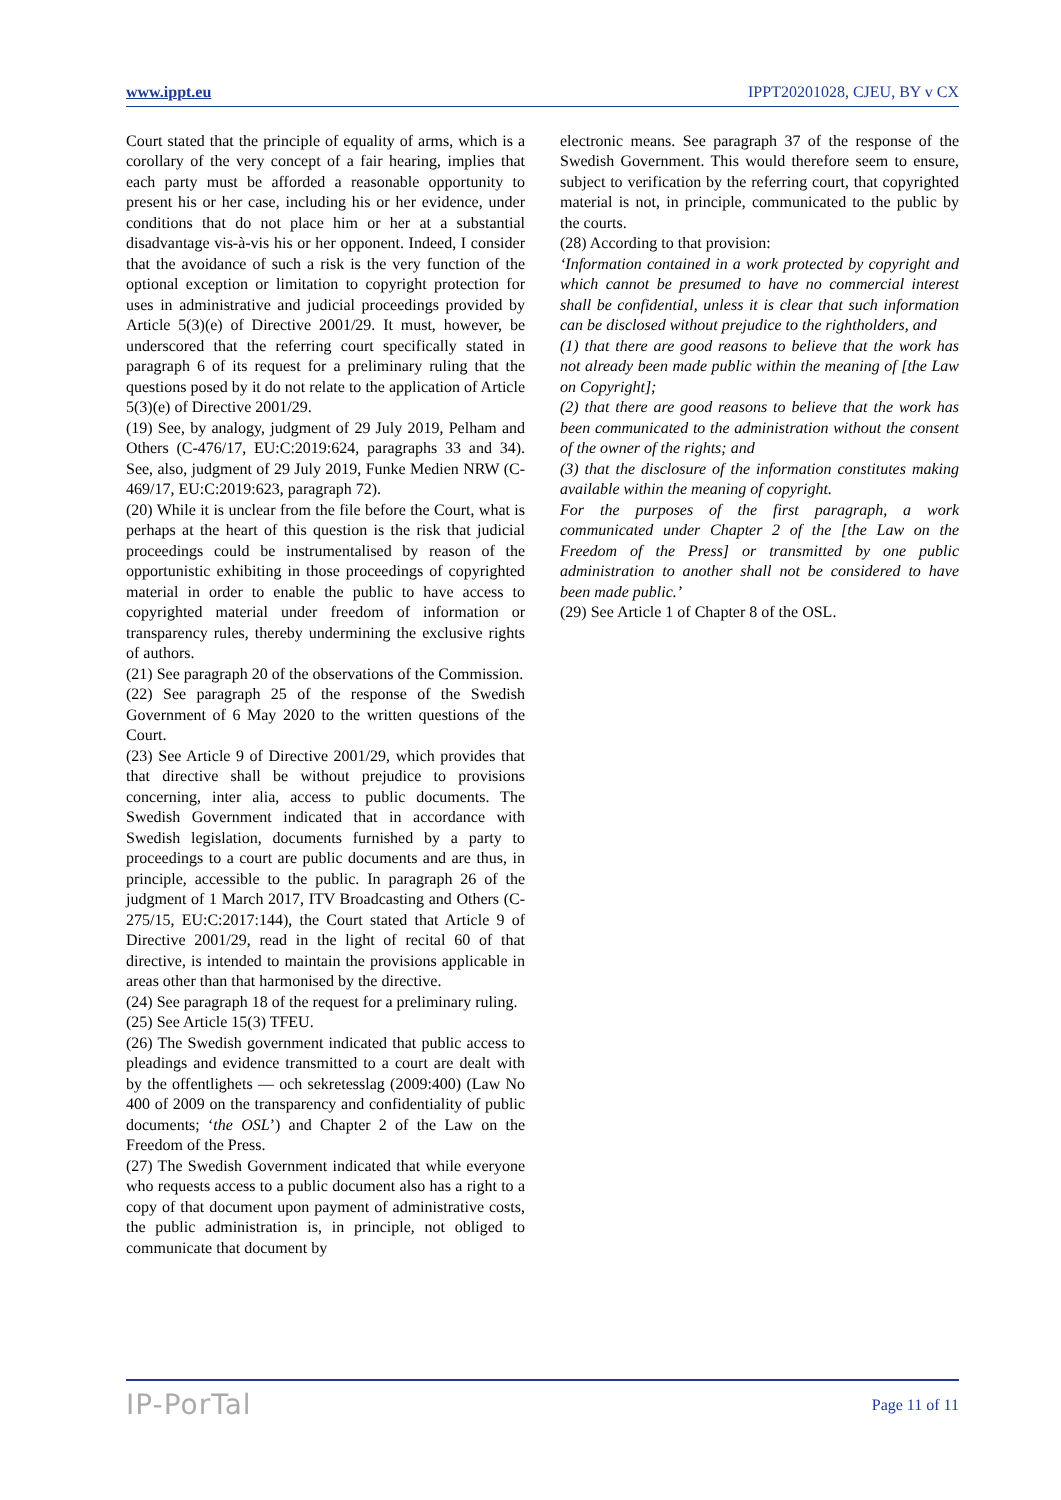www.ippt.eu IPPT20201028, CJEU, BY v CX
Court stated that the principle of equality of arms, which is a corollary of the very concept of a fair hearing, implies that each party must be afforded a reasonable opportunity to present his or her case, including his or her evidence, under conditions that do not place him or her at a substantial disadvantage vis-à-vis his or her opponent. Indeed, I consider that the avoidance of such a risk is the very function of the optional exception or limitation to copyright protection for uses in administrative and judicial proceedings provided by Article 5(3)(e) of Directive 2001/29. It must, however, be underscored that the referring court specifically stated in paragraph 6 of its request for a preliminary ruling that the questions posed by it do not relate to the application of Article 5(3)(e) of Directive 2001/29.
(19) See, by analogy, judgment of 29 July 2019, Pelham and Others (C-476/17, EU:C:2019:624, paragraphs 33 and 34). See, also, judgment of 29 July 2019, Funke Medien NRW (C-469/17, EU:C:2019:623, paragraph 72).
(20) While it is unclear from the file before the Court, what is perhaps at the heart of this question is the risk that judicial proceedings could be instrumentalised by reason of the opportunistic exhibiting in those proceedings of copyrighted material in order to enable the public to have access to copyrighted material under freedom of information or transparency rules, thereby undermining the exclusive rights of authors.
(21) See paragraph 20 of the observations of the Commission.
(22) See paragraph 25 of the response of the Swedish Government of 6 May 2020 to the written questions of the Court.
(23) See Article 9 of Directive 2001/29, which provides that that directive shall be without prejudice to provisions concerning, inter alia, access to public documents. The Swedish Government indicated that in accordance with Swedish legislation, documents furnished by a party to proceedings to a court are public documents and are thus, in principle, accessible to the public. In paragraph 26 of the judgment of 1 March 2017, ITV Broadcasting and Others (C-275/15, EU:C:2017:144), the Court stated that Article 9 of Directive 2001/29, read in the light of recital 60 of that directive, is intended to maintain the provisions applicable in areas other than that harmonised by the directive.
(24) See paragraph 18 of the request for a preliminary ruling.
(25) See Article 15(3) TFEU.
(26) The Swedish government indicated that public access to pleadings and evidence transmitted to a court are dealt with by the offentlighets — och sekretesslag (2009:400) (Law No 400 of 2009 on the transparency and confidentiality of public documents; ‘the OSL’) and Chapter 2 of the Law on the Freedom of the Press.
(27) The Swedish Government indicated that while everyone who requests access to a public document also has a right to a copy of that document upon payment of administrative costs, the public administration is, in principle, not obliged to communicate that document by
electronic means. See paragraph 37 of the response of the Swedish Government. This would therefore seem to ensure, subject to verification by the referring court, that copyrighted material is not, in principle, communicated to the public by the courts.
(28) According to that provision:
‘Information contained in a work protected by copyright and which cannot be presumed to have no commercial interest shall be confidential, unless it is clear that such information can be disclosed without prejudice to the rightholders, and
(1) that there are good reasons to believe that the work has not already been made public within the meaning of [the Law on Copyright];
(2) that there are good reasons to believe that the work has been communicated to the administration without the consent of the owner of the rights; and
(3) that the disclosure of the information constitutes making available within the meaning of copyright.
For the purposes of the first paragraph, a work communicated under Chapter 2 of the [the Law on the Freedom of the Press] or transmitted by one public administration to another shall not be considered to have been made public.’
(29) See Article 1 of Chapter 8 of the OSL.
IP-PorTal Page 11 of 11